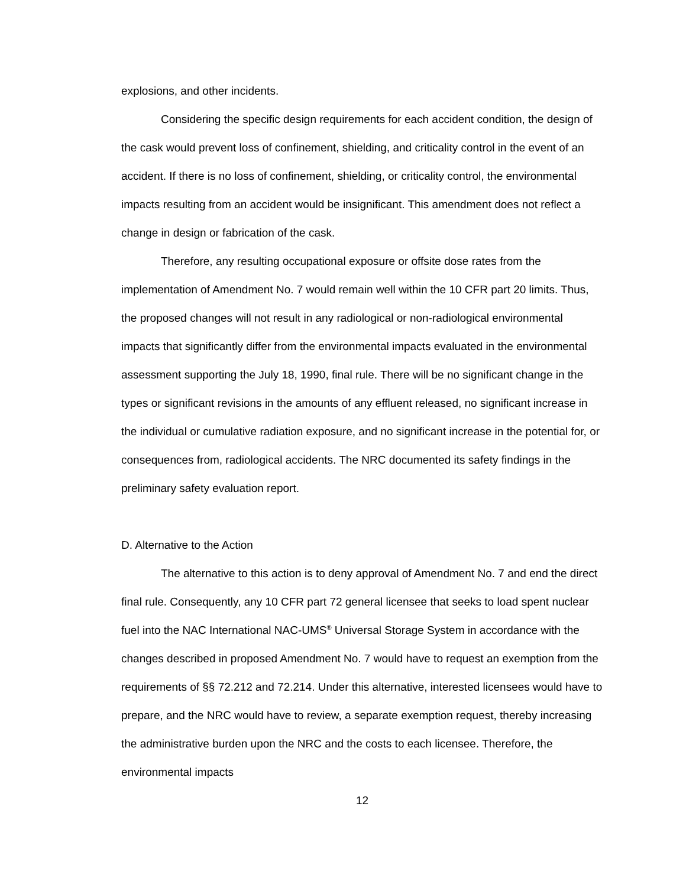explosions, and other incidents.
Considering the specific design requirements for each accident condition, the design of the cask would prevent loss of confinement, shielding, and criticality control in the event of an accident. If there is no loss of confinement, shielding, or criticality control, the environmental impacts resulting from an accident would be insignificant. This amendment does not reflect a change in design or fabrication of the cask.
Therefore, any resulting occupational exposure or offsite dose rates from the implementation of Amendment No. 7 would remain well within the 10 CFR part 20 limits. Thus, the proposed changes will not result in any radiological or non-radiological environmental impacts that significantly differ from the environmental impacts evaluated in the environmental assessment supporting the July 18, 1990, final rule. There will be no significant change in the types or significant revisions in the amounts of any effluent released, no significant increase in the individual or cumulative radiation exposure, and no significant increase in the potential for, or consequences from, radiological accidents. The NRC documented its safety findings in the preliminary safety evaluation report.
D. Alternative to the Action
The alternative to this action is to deny approval of Amendment No. 7 and end the direct final rule. Consequently, any 10 CFR part 72 general licensee that seeks to load spent nuclear fuel into the NAC International NAC-UMS<sup>®</sup> Universal Storage System in accordance with the changes described in proposed Amendment No. 7 would have to request an exemption from the requirements of §§ 72.212 and 72.214. Under this alternative, interested licensees would have to prepare, and the NRC would have to review, a separate exemption request, thereby increasing the administrative burden upon the NRC and the costs to each licensee. Therefore, the environmental impacts
12